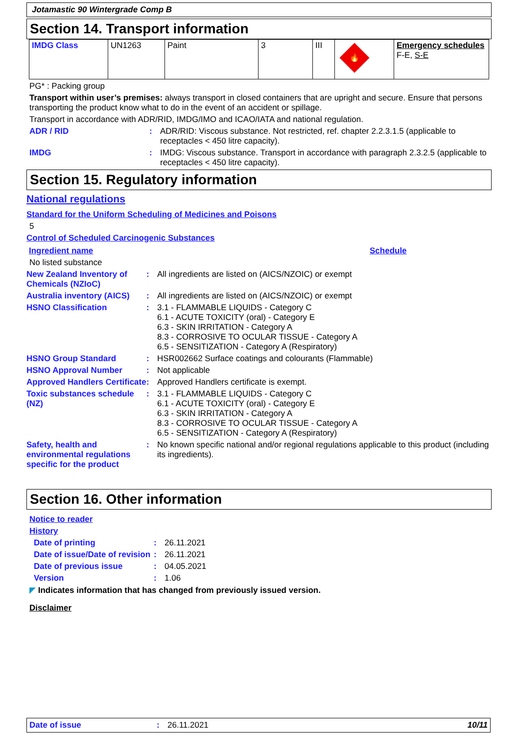Jotamastic 90 Wintergrade Comp B
Section 14. Transport information
| IMDG Class | UN1263 | Paint | 3 | III | 🔥 | Emergency schedules F-E, S-E |
PG* : Packing group
Transport within user’s premises: always transport in closed containers that are upright and secure. Ensure that persons transporting the product know what to do in the event of an accident or spillage.
Transport in accordance with ADR/RID, IMDG/IMO and ICAO/IATA and national regulation.
ADR / RID : ADR/RID: Viscous substance. Not restricted, ref. chapter 2.2.3.1.5 (applicable to receptacles < 450 litre capacity).
IMDG : IMDG: Viscous substance. Transport in accordance with paragraph 2.3.2.5 (applicable to receptacles < 450 litre capacity).
Section 15. Regulatory information
National regulations
Standard for the Uniform Scheduling of Medicines and Poisons
5
Control of Scheduled Carcinogenic Substances
Ingredient name Schedule
No listed substance
New Zealand Inventory of Chemicals (NZIoC)
: All ingredients are listed on (AICS/NZOIC) or exempt
Australia inventory (AICS)
: All ingredients are listed on (AICS/NZOIC) or exempt
HSNO Classification : 3.1 - FLAMMABLE LIQUIDS - Category C
6.1 - ACUTE TOXICITY (oral) - Category E
6.3 - SKIN IRRITATION - Category A
8.3 - CORROSIVE TO OCULAR TISSUE - Category A
6.5 - SENSITIZATION - Category A (Respiratory)
HSNO Group Standard : HSR002662 Surface coatings and colourants (Flammable)
HSNO Approval Number : Not applicable
Approved Handlers Certificate
: Approved Handlers certificate is exempt.
Toxic substances schedule (NZ)
: 3.1 - FLAMMABLE LIQUIDS - Category C
6.1 - ACUTE TOXICITY (oral) - Category E
6.3 - SKIN IRRITATION - Category A
8.3 - CORROSIVE TO OCULAR TISSUE - Category A
6.5 - SENSITIZATION - Category A (Respiratory)
Safety, health and environmental regulations specific for the product
: No known specific national and/or regional regulations applicable to this product (including its ingredients).
Section 16. Other information
Notice to reader
History
Date of printing : 26.11.2021
Date of issue/Date of revision
: 26.11.2021
Date of previous issue : 04.05.2021
Version : 1.06
◤ Indicates information that has changed from previously issued version.
Disclaimer
Date of issue: 26.11.2021 10/11